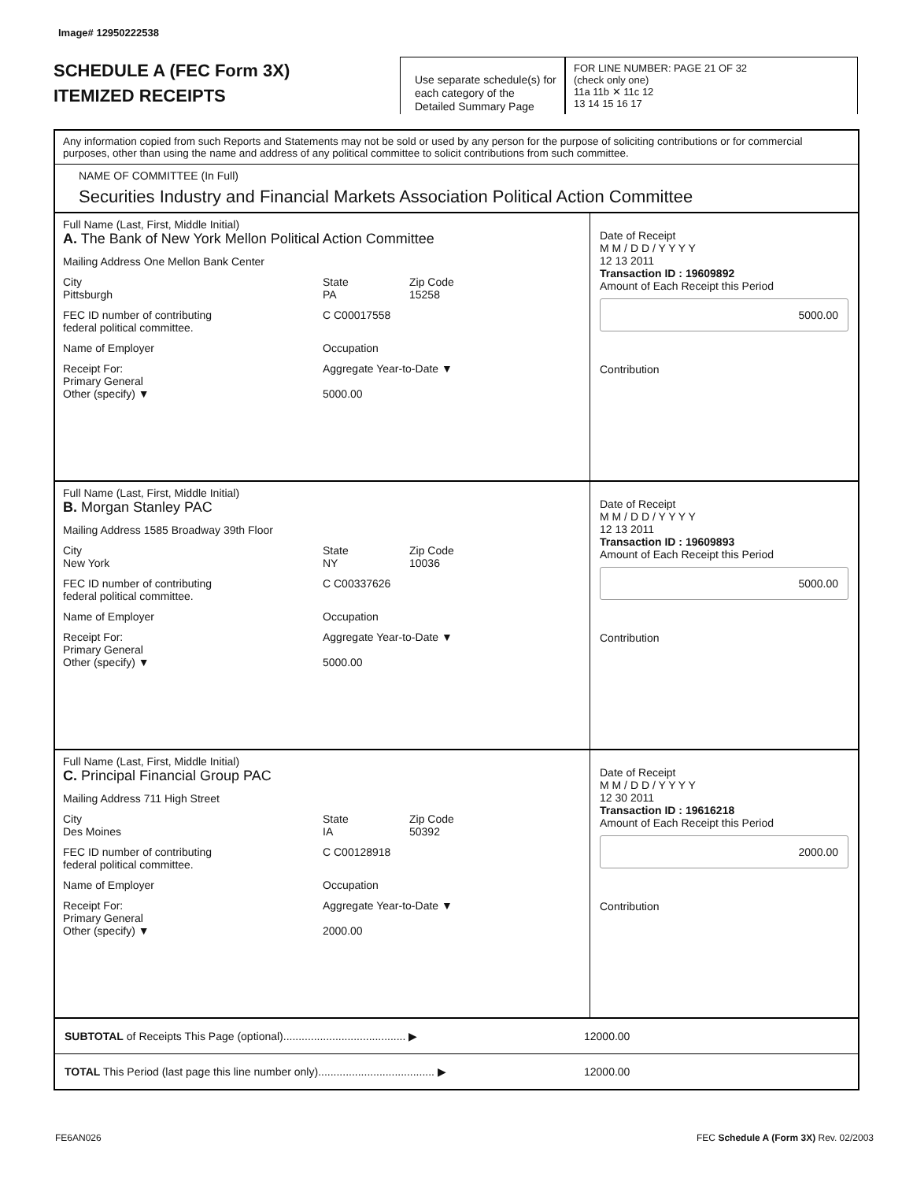Image# 12950222538
SCHEDULE A (FEC Form 3X)
ITEMIZED RECEIPTS
Use separate schedule(s) for each category of the Detailed Summary Page
FOR LINE NUMBER: PAGE 21 OF 32
(check only one)
11a 11b ✕ 11c 12
13 14 15 16 17
Any information copied from such Reports and Statements may not be sold or used by any person for the purpose of soliciting contributions or for commercial purposes, other than using the name and address of any political committee to solicit contributions from such committee.
NAME OF COMMITTEE (In Full)
Securities Industry and Financial Markets Association Political Action Committee
Full Name (Last, First, Middle Initial)
A. The Bank of New York Mellon Political Action Committee
Mailing Address One Mellon Bank Center
City
Pittsburgh State
PA Zip Code
15258
FEC ID number of contributing
federal political committee. C C00017558
Name of Employer Occupation
Receipt For:
Primary General
Other (specify) ▼ Aggregate Year-to-Date ▼
5000.00
Date of Receipt
M M / D D / Y Y Y Y
12 13 2011
Transaction ID : 19609892
Amount of Each Receipt this Period
5000.00
Contribution
Full Name (Last, First, Middle Initial)
B. Morgan Stanley PAC
Mailing Address 1585 Broadway 39th Floor
City
New York State
NY Zip Code
10036
FEC ID number of contributing
federal political committee. C C00337626
Name of Employer Occupation
Receipt For:
Primary General
Other (specify) ▼ Aggregate Year-to-Date ▼
5000.00
Date of Receipt
M M / D D / Y Y Y Y
12 13 2011
Transaction ID : 19609893
Amount of Each Receipt this Period
5000.00
Contribution
Full Name (Last, First, Middle Initial)
C. Principal Financial Group PAC
Mailing Address 711 High Street
City
Des Moines State
IA Zip Code
50392
FEC ID number of contributing
federal political committee. C C00128918
Name of Employer Occupation
Receipt For:
Primary General
Other (specify) ▼ Aggregate Year-to-Date ▼
2000.00
Date of Receipt
M M / D D / Y Y Y Y
12 30 2011
Transaction ID : 19616218
Amount of Each Receipt this Period
2000.00
Contribution
SUBTOTAL of Receipts This Page (optional)........................................ ▶
12000.00
TOTAL This Period (last page this line number only)...................................... ▶
12000.00
FE6AN026 FEC Schedule A (Form 3X) Rev. 02/2003